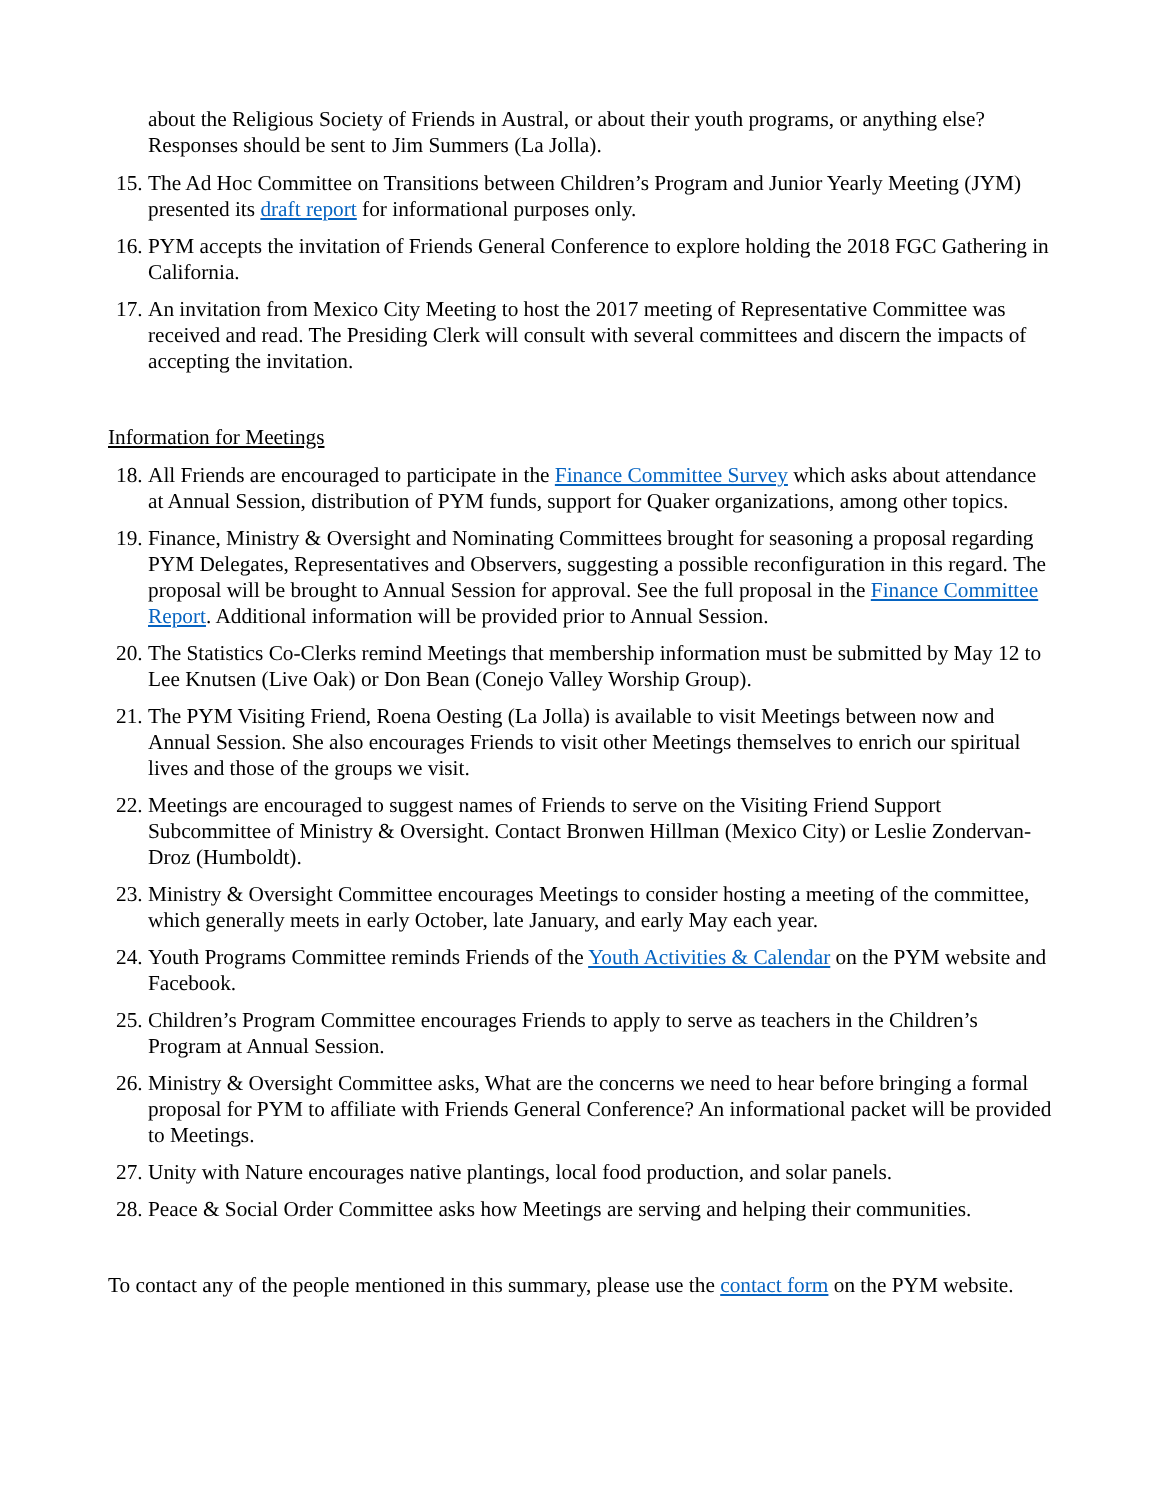about the Religious Society of Friends in Austral, or about their youth programs, or anything else? Responses should be sent to Jim Summers (La Jolla).
15. The Ad Hoc Committee on Transitions between Children’s Program and Junior Yearly Meeting (JYM) presented its draft report for informational purposes only.
16. PYM accepts the invitation of Friends General Conference to explore holding the 2018 FGC Gathering in California.
17. An invitation from Mexico City Meeting to host the 2017 meeting of Representative Committee was received and read. The Presiding Clerk will consult with several committees and discern the impacts of accepting the invitation.
Information for Meetings
18. All Friends are encouraged to participate in the Finance Committee Survey which asks about attendance at Annual Session, distribution of PYM funds, support for Quaker organizations, among other topics.
19. Finance, Ministry & Oversight and Nominating Committees brought for seasoning a proposal regarding PYM Delegates, Representatives and Observers, suggesting a possible reconfiguration in this regard. The proposal will be brought to Annual Session for approval. See the full proposal in the Finance Committee Report. Additional information will be provided prior to Annual Session.
20. The Statistics Co-Clerks remind Meetings that membership information must be submitted by May 12 to Lee Knutsen (Live Oak) or Don Bean (Conejo Valley Worship Group).
21. The PYM Visiting Friend, Roena Oesting (La Jolla) is available to visit Meetings between now and Annual Session. She also encourages Friends to visit other Meetings themselves to enrich our spiritual lives and those of the groups we visit.
22. Meetings are encouraged to suggest names of Friends to serve on the Visiting Friend Support Subcommittee of Ministry & Oversight. Contact Bronwen Hillman (Mexico City) or Leslie Zondervan-Droz (Humboldt).
23. Ministry & Oversight Committee encourages Meetings to consider hosting a meeting of the committee, which generally meets in early October, late January, and early May each year.
24. Youth Programs Committee reminds Friends of the Youth Activities & Calendar on the PYM website and Facebook.
25. Children’s Program Committee encourages Friends to apply to serve as teachers in the Children’s Program at Annual Session.
26. Ministry & Oversight Committee asks, What are the concerns we need to hear before bringing a formal proposal for PYM to affiliate with Friends General Conference? An informational packet will be provided to Meetings.
27. Unity with Nature encourages native plantings, local food production, and solar panels.
28. Peace & Social Order Committee asks how Meetings are serving and helping their communities.
To contact any of the people mentioned in this summary, please use the contact form on the PYM website.